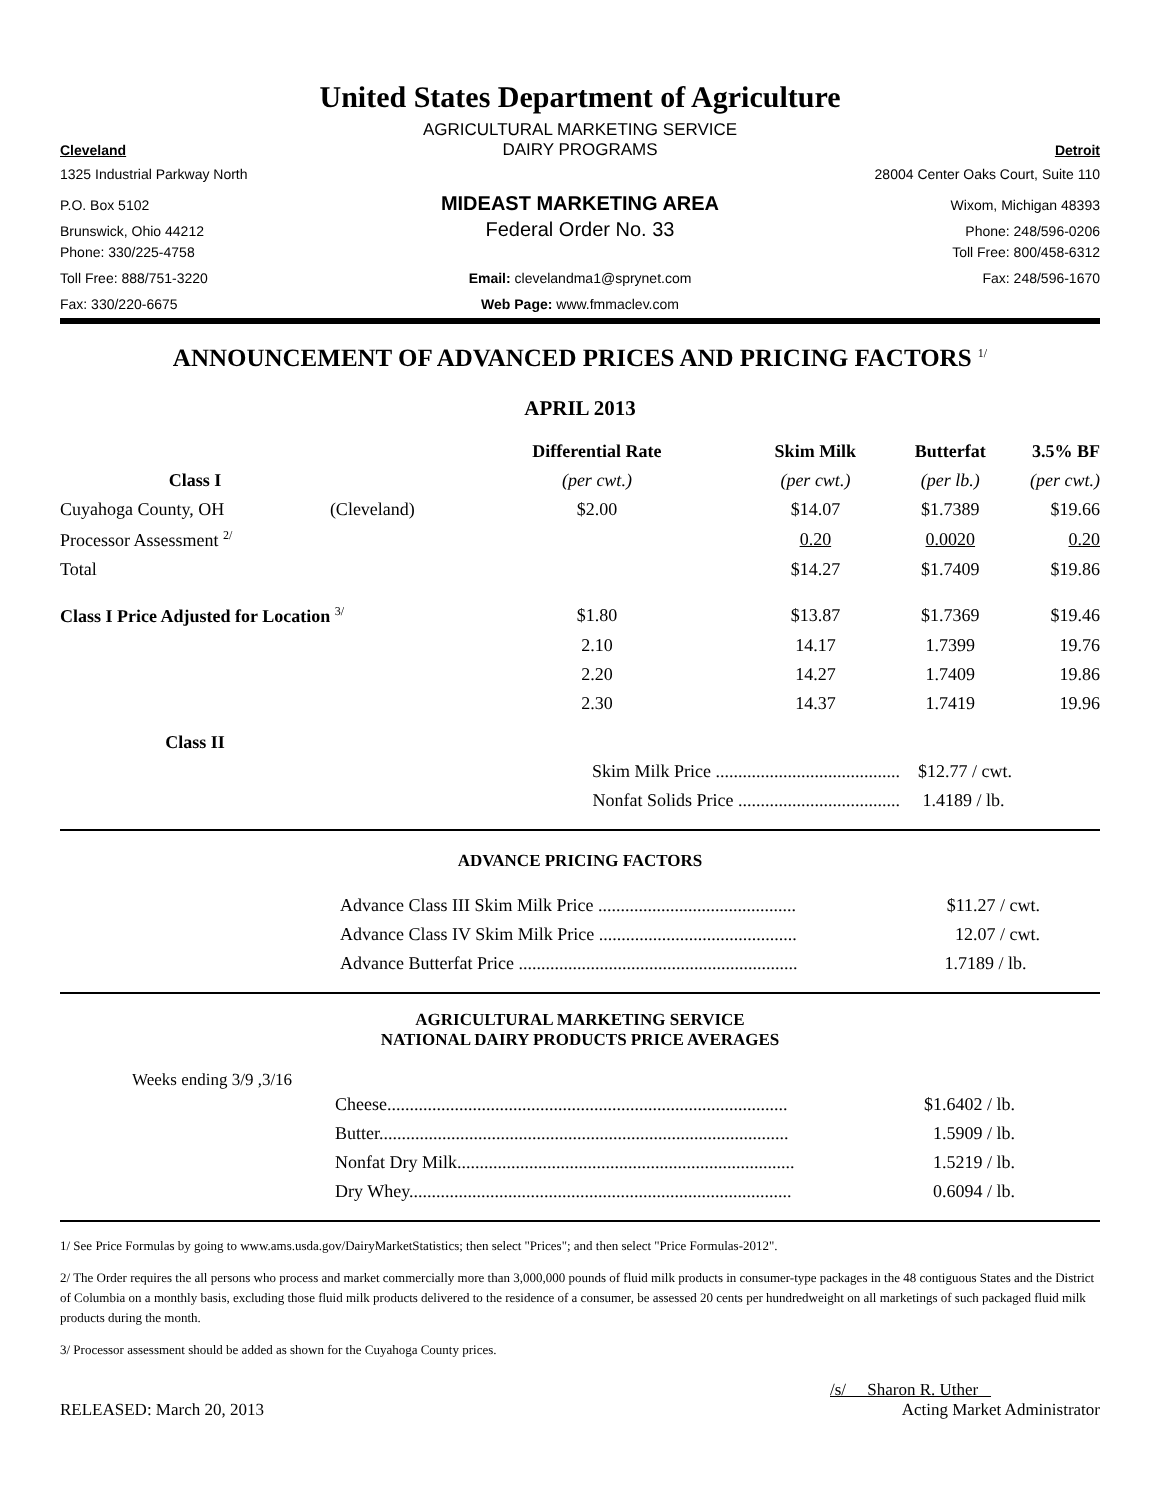United States Department of Agriculture
AGRICULTURAL MARKETING SERVICE
Cleveland
DAIRY PROGRAMS
Detroit
1325 Industrial Parkway North 28004 Center Oaks Court, Suite 110
P.O. Box 5102
MIDEAST MARKETING AREA
Wixom, Michigan 48393
Brunswick, Ohio 44212
Federal Order No. 33
Phone: 248/596-0206
Phone: 330/225-4758 Toll Free: 800/458-6312
Toll Free: 888/751-3220 Email: clevelandma1@sprynet.com
Fax: 248/596-1670
Fax: 330/220-6675 Web Page: www.fmmaclev.com
ANNOUNCEMENT OF ADVANCED PRICES AND PRICING FACTORS <sup>1/</sup>
APRIL 2013
| | | Differential Rate | Skim Milk | Butterfat | 3.5% BF |
| --- | --- | --- | --- | --- | --- |
| Class I | | (per cwt.) | (per cwt.) | (per lb.) | (per cwt.) |
| Cuyahoga County, OH | (Cleveland) | $2.00 | $14.07 | $1.7389 | $19.66 |
| Processor Assessment <sup>2/</sup> | | | 0.20 | 0.0020 | 0.20 |
| Total | | | $14.27 | $1.7409 | $19.86 |
| Class I Price Adjusted for Location <sup>3/</sup> | | $1.80 | $13.87 | $1.7369 | $19.46 |
| | | 2.10 | 14.17 | 1.7399 | 19.76 |
| | | 2.20 | 14.27 | 1.7409 | 19.86 |
| | | 2.30 | 14.37 | 1.7419 | 19.96 |
| Class II | | | | | |
| | | Skim Milk Price ......................................... | | $12.77 / cwt. | |
| | | Nonfat Solids Price .................................... | | 1.4189 / lb. | |
ADVANCE PRICING FACTORS
| Advance Class III Skim Milk Price ............................................ | $11.27 / cwt. |
| Advance Class IV Skim Milk Price ............................................ | 12.07 / cwt. |
| Advance Butterfat Price .............................................................. | 1.7189 / lb. |
AGRICULTURAL MARKETING SERVICE
NATIONAL DAIRY PRODUCTS PRICE AVERAGES
Weeks ending 3/9 ,3/16
| Cheese......................................................................................... | $1.6402 / lb. |
| Butter........................................................................................... | 1.5909 / lb. |
| Nonfat Dry Milk........................................................................... | 1.5219 / lb. |
| Dry Whey..................................................................................... | 0.6094 / lb. |
1/ See Price Formulas by going to www.ams.usda.gov/DairyMarketStatistics; then select "Prices"; and then select "Price Formulas-2012".
2/ The Order requires the all persons who process and market commercially more than 3,000,000 pounds of fluid milk products in consumer-type packages in the 48 contiguous States and the District of Columbia on a monthly basis, excluding those fluid milk products delivered to the residence of a consumer, be assessed 20 cents per hundredweight on all marketings of such packaged fluid milk products during the month.
3/ Processor assessment should be added as shown for the Cuyahoga County prices.
/s/ Sharon R. Uther
RELEASED: March 20, 2013 Acting Market Administrator